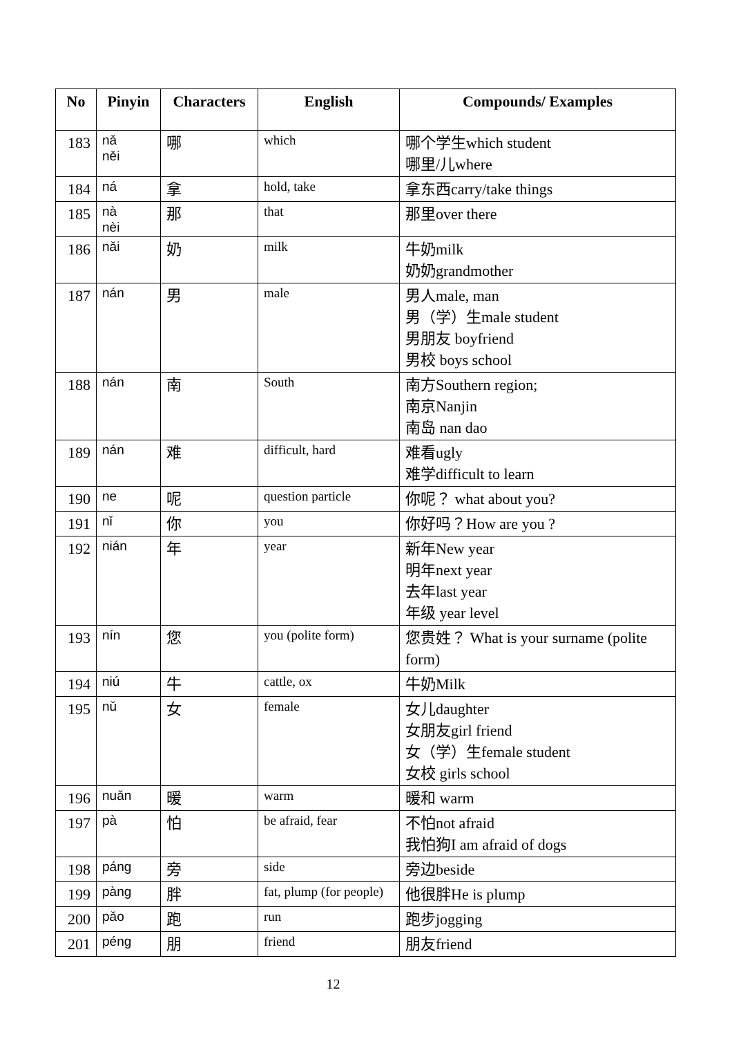| No | Pinyin | Characters | English | Compounds/ Examples |
| --- | --- | --- | --- | --- |
| 183 | nǎ něi | 哪 | which | 哪个学生which student 哪里/儿where |
| 184 | ná | 拿 | hold, take | 拿东西carry/take things |
| 185 | nà nèi | 那 | that | 那里over there |
| 186 | nǎi | 奶 | milk | 牛奶milk 奶奶grandmother |
| 187 | nán | 男 | male | 男人male, man 男（学）生male student 男朋友 boyfriend 男校 boys school |
| 188 | nán | 南 | South | 南方Southern region; 南京Nanjin 南岛 nan dao |
| 189 | nán | 难 | difficult, hard | 难看ugly 难学difficult to learn |
| 190 | ne | 呢 | question particle | 你呢？ what about you? |
| 191 | nǐ | 你 | you | 你好吗？How are you ? |
| 192 | nián | 年 | year | 新年New year 明年next year 去年last year 年级 year level |
| 193 | nín | 您 | you (polite form) | 您贵姓？ What is your surname (polite form) |
| 194 | niú | 牛 | cattle, ox | 牛奶Milk |
| 195 | nǔ | 女 | female | 女儿daughter 女朋友girl friend 女（学）生female student 女校 girls school |
| 196 | nuǎn | 暖 | warm | 暖和 warm |
| 197 | pà | 怕 | be afraid, fear | 不怕not afraid 我怕狗I am afraid of dogs |
| 198 | páng | 旁 | side | 旁边beside |
| 199 | pàng | 胖 | fat, plump (for people) | 他很胖He is plump |
| 200 | pǎo | 跑 | run | 跑步jogging |
| 201 | péng | 朋 | friend | 朋友friend |
12